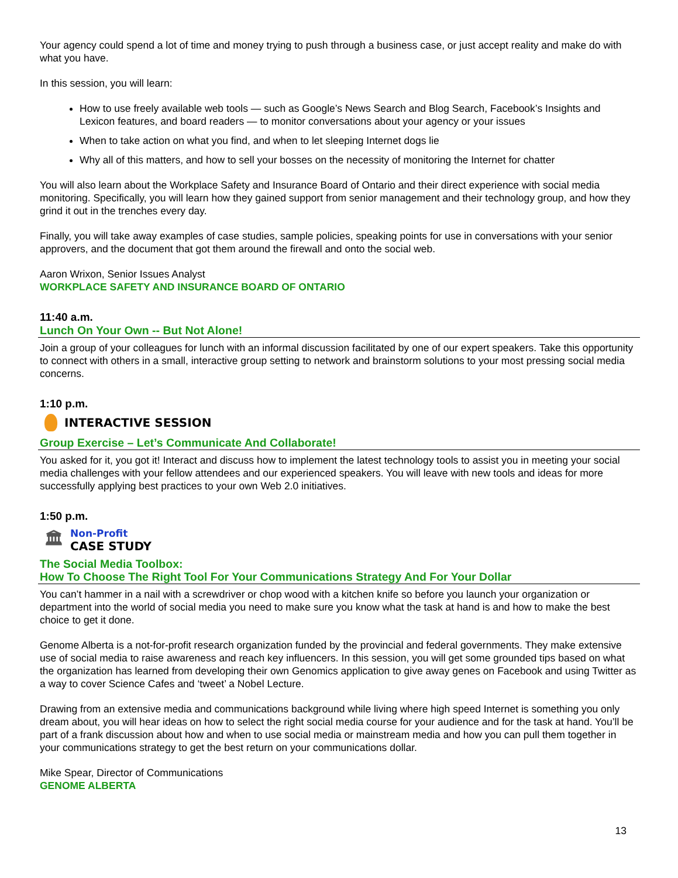Your agency could spend a lot of time and money trying to push through a business case, or just accept reality and make do with what you have.
In this session, you will learn:
How to use freely available web tools — such as Google’s News Search and Blog Search, Facebook’s Insights and Lexicon features, and board readers — to monitor conversations about your agency or your issues
When to take action on what you find, and when to let sleeping Internet dogs lie
Why all of this matters, and how to sell your bosses on the necessity of monitoring the Internet for chatter
You will also learn about the Workplace Safety and Insurance Board of Ontario and their direct experience with social media monitoring. Specifically, you will learn how they gained support from senior management and their technology group, and how they grind it out in the trenches every day.
Finally, you will take away examples of case studies, sample policies, speaking points for use in conversations with your senior approvers, and the document that got them around the firewall and onto the social web.
Aaron Wrixon, Senior Issues Analyst
WORKPLACE SAFETY AND INSURANCE BOARD OF ONTARIO
11:40 a.m.
Lunch On Your Own -- But Not Alone!
Join a group of your colleagues for lunch with an informal discussion facilitated by one of our expert speakers. Take this opportunity to connect with others in a small, interactive group setting to network and brainstorm solutions to your most pressing social media concerns.
1:10 p.m.
INTERACTIVE SESSION
Group Exercise – Let’s Communicate And Collaborate!
You asked for it, you got it! Interact and discuss how to implement the latest technology tools to assist you in meeting your social media challenges with your fellow attendees and our experienced speakers. You will leave with new tools and ideas for more successfully applying best practices to your own Web 2.0 initiatives.
1:50 p.m.
🏛 Non-Profit
CASE STUDY
The Social Media Toolbox:
How To Choose The Right Tool For Your Communications Strategy And For Your Dollar
You can’t hammer in a nail with a screwdriver or chop wood with a kitchen knife so before you launch your organization or department into the world of social media you need to make sure you know what the task at hand is and how to make the best choice to get it done.
Genome Alberta is a not-for-profit research organization funded by the provincial and federal governments. They make extensive use of social media to raise awareness and reach key influencers. In this session, you will get some grounded tips based on what the organization has learned from developing their own Genomics application to give away genes on Facebook and using Twitter as a way to cover Science Cafes and ‘tweet’ a Nobel Lecture.
Drawing from an extensive media and communications background while living where high speed Internet is something you only dream about, you will hear ideas on how to select the right social media course for your audience and for the task at hand. You’ll be part of a frank discussion about how and when to use social media or mainstream media and how you can pull them together in your communications strategy to get the best return on your communications dollar.
Mike Spear, Director of Communications
GENOME ALBERTA
13